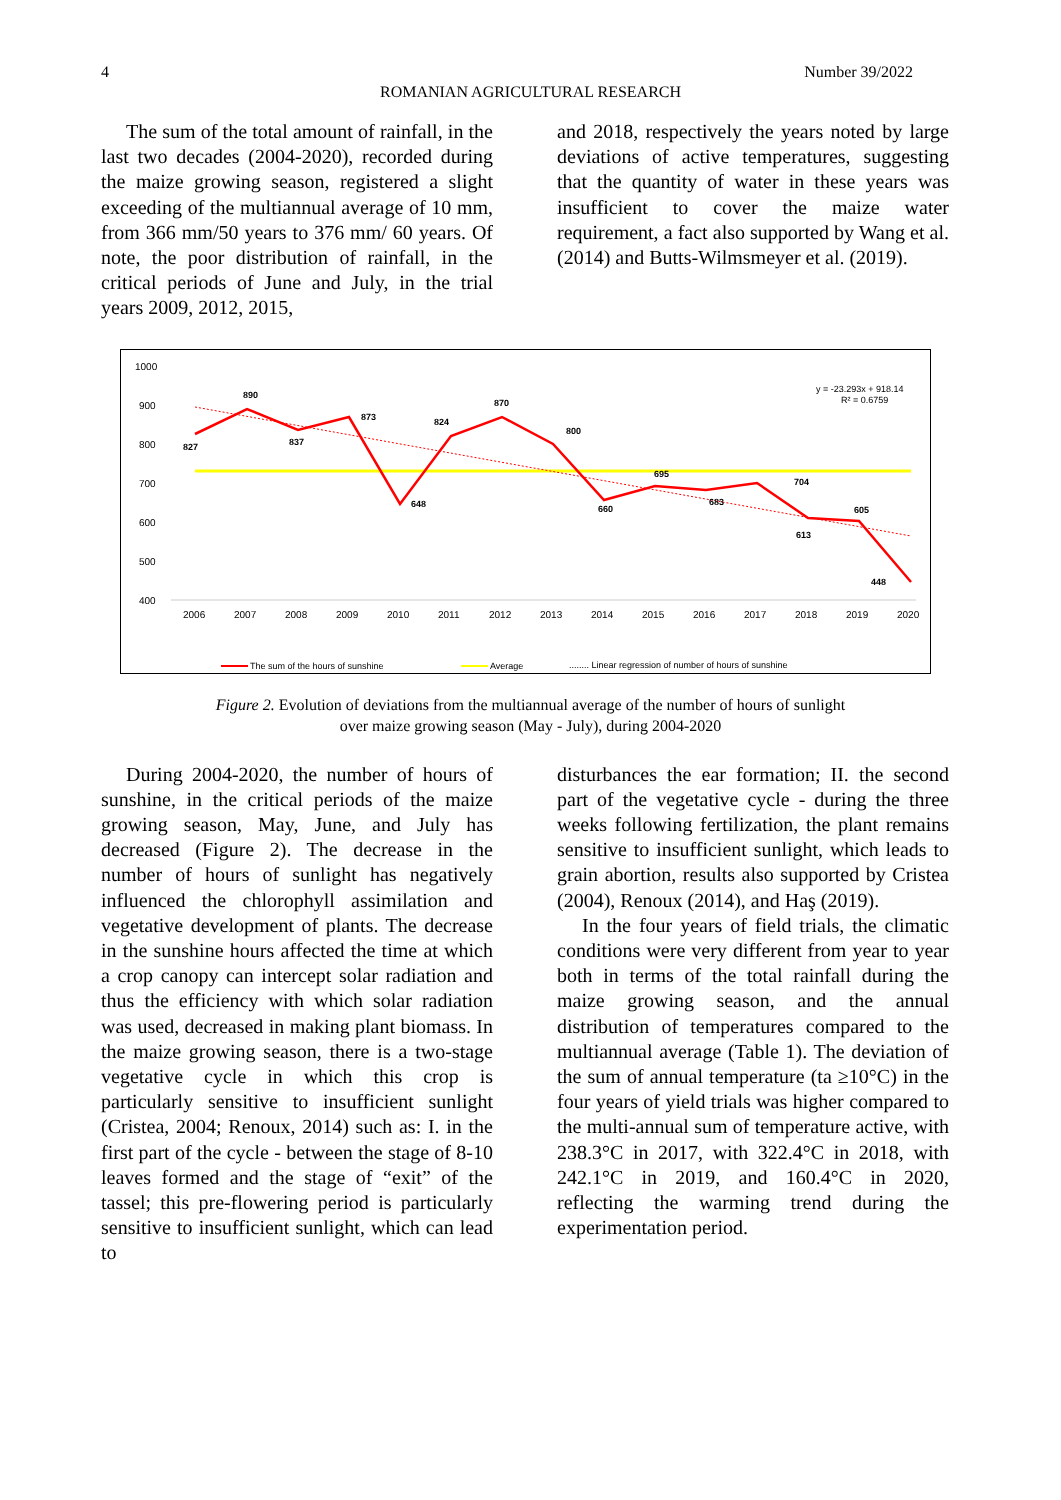4 Number 39/2022
ROMANIAN AGRICULTURAL RESEARCH
The sum of the total amount of rainfall, in the last two decades (2004-2020), recorded during the maize growing season, registered a slight exceeding of the multiannual average of 10 mm, from 366 mm/50 years to 376 mm/ 60 years. Of note, the poor distribution of rainfall, in the critical periods of June and July, in the trial years 2009, 2012, 2015,
and 2018, respectively the years noted by large deviations of active temperatures, suggesting that the quantity of water in these years was insufficient to cover the maize water requirement, a fact also supported by Wang et al. (2014) and Butts-Wilmsmeyer et al. (2019).
1000
900
800
700
600
500
400
2006
2007
2008
2009
2010
2011
2012
2013
2014
2015
2016
2017
2018
2019
2020
827
890
837
873
648
824
870
800
660
695
683
704
613
605
448
y = -23.293x + 918.14
R² = 0.6759
The sum of the hours of sunshine
Average
........ Linear regression of number of hours of sunshine
Figure 2. Evolution of deviations from the multiannual average of the number of hours of sunlight
over maize growing season (May - July), during 2004-2020
During 2004-2020, the number of hours of sunshine, in the critical periods of the maize growing season, May, June, and July has decreased (Figure 2). The decrease in the number of hours of sunlight has negatively influenced the chlorophyll assimilation and vegetative development of plants. The decrease in the sunshine hours affected the time at which a crop canopy can intercept solar radiation and thus the efficiency with which solar radiation was used, decreased in making plant biomass. In the maize growing season, there is a two-stage vegetative cycle in which this crop is particularly sensitive to insufficient sunlight (Cristea, 2004; Renoux, 2014) such as: I. in the first part of the cycle - between the stage of 8-10 leaves formed and the stage of “exit” of the tassel; this pre-flowering period is particularly sensitive to insufficient sunlight, which can lead to
disturbances the ear formation; II. the second part of the vegetative cycle - during the three weeks following fertilization, the plant remains sensitive to insufficient sunlight, which leads to grain abortion, results also supported by Cristea (2004), Renoux (2014), and Haş (2019).
In the four years of field trials, the climatic conditions were very different from year to year both in terms of the total rainfall during the maize growing season, and the annual distribution of temperatures compared to the multiannual average (Table 1). The deviation of the sum of annual temperature (ta ≥10°C) in the four years of yield trials was higher compared to the multi-annual sum of temperature active, with 238.3°C in 2017, with 322.4°C in 2018, with 242.1°C in 2019, and 160.4°C in 2020, reflecting the warming trend during the experimentation period.